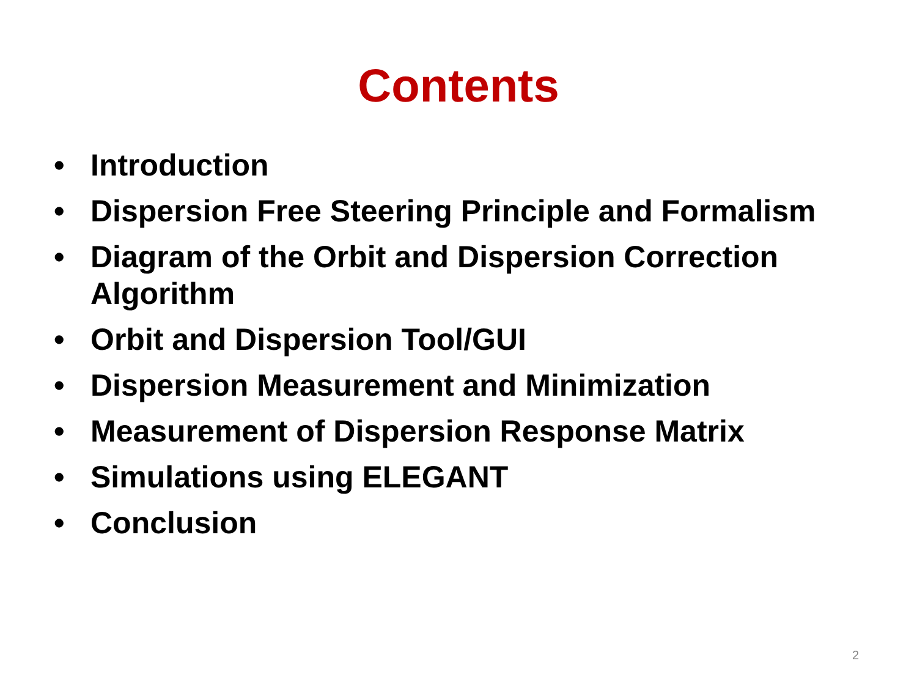Contents
• Introduction
• Dispersion Free Steering Principle and Formalism
• Diagram of the Orbit and Dispersion Correction Algorithm
• Orbit and Dispersion Tool/GUI
• Dispersion Measurement and Minimization
• Measurement of Dispersion Response Matrix
• Simulations using ELEGANT
• Conclusion
2